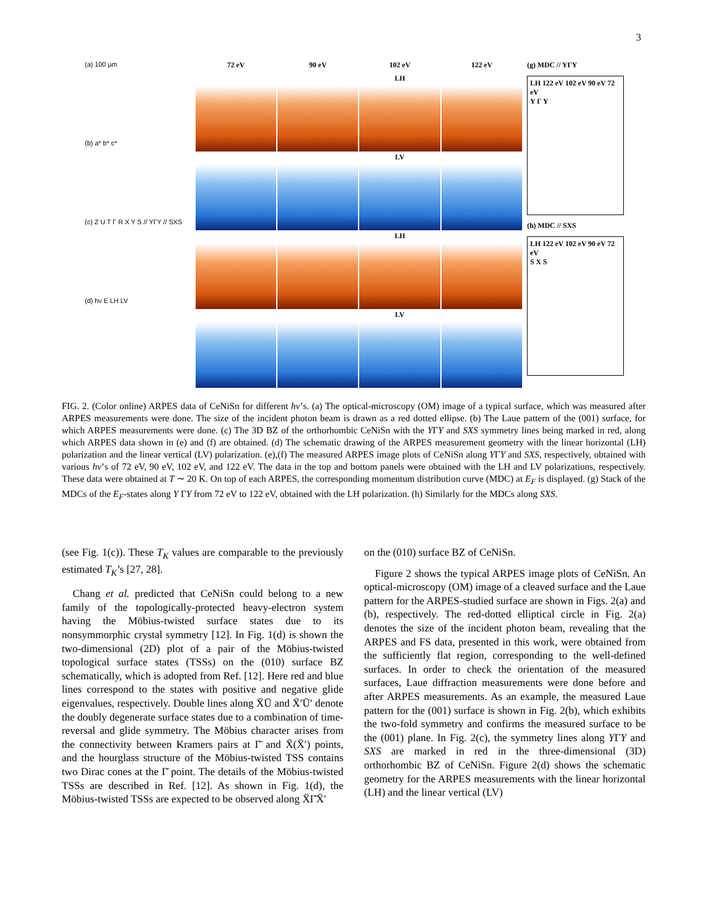3
(a) 100 μm
(b) a* b* c*
(c) Z U T Γ R X Y S // YΓY // SXS
(d) hν E LH LV
72 eV
90 eV
102 eV
122 eV
LH
LV
LH
LV
(g) MDC // YΓY
LH 122 eV 102 eV 90 eV 72 eV
Y Γ Y
(h) MDC // SXS
LH 122 eV 102 eV 90 eV 72 eV
S X S
FIG. 2. (Color online) ARPES data of CeNiSn for different hν’s. (a) The optical-microscopy (OM) image of a typical surface, which was measured after ARPES measurements were done. The size of the incident photon beam is drawn as a red dotted ellipse. (b) The Laue pattern of the (001) surface, for which ARPES measurements were done. (c) The 3D BZ of the orthorhombic CeNiSn with the YΓY and SXS symmetry lines being marked in red, along which ARPES data shown in (e) and (f) are obtained. (d) The schematic drawing of the ARPES measurement geometry with the linear horizontal (LH) polarization and the linear vertical (LV) polarization. (e),(f) The measured ARPES image plots of CeNiSn along YΓY and SXS, respectively, obtained with various hν’s of 72 eV, 90 eV, 102 eV, and 122 eV. The data in the top and bottom panels were obtained with the LH and LV polarizations, respectively. These data were obtained at T ∼ 20 K. On top of each ARPES, the corresponding momentum distribution curve (MDC) at E<sub>F</sub> is displayed. (g) Stack of the MDCs of the E<sub>F</sub>-states along Y ΓY from 72 eV to 122 eV, obtained with the LH polarization. (h) Similarly for the MDCs along SXS.
(see Fig. 1(c)). These T<sub>K</sub> values are comparable to the previously estimated T<sub>K</sub>’s [27, 28].
Chang et al. predicted that CeNiSn could belong to a new family of the topologically-protected heavy-electron system having the Möbius-twisted surface states due to its nonsymmorphic crystal symmetry [12]. In Fig. 1(d) is shown the two-dimensional (2D) plot of a pair of the Möbius-twisted topological surface states (TSSs) on the (010) surface BZ schematically, which is adopted from Ref. [12]. Here red and blue lines correspond to the states with positive and negative glide eigenvalues, respectively. Double lines along X̄Ū and X̄′Ū′ denote the doubly degenerate surface states due to a combination of time-reversal and glide symmetry. The Möbius character arises from the connectivity between Kramers pairs at Γ̄ and X̄(X̄′) points, and the hourglass structure of the Möbius-twisted TSS contains two Dirac cones at the Γ̄ point. The details of the Möbius-twisted TSSs are described in Ref. [12]. As shown in Fig. 1(d), the Möbius-twisted TSSs are expected to be observed along X̄Γ̄X̄′
on the (010) surface BZ of CeNiSn.
Figure 2 shows the typical ARPES image plots of CeNiSn. An optical-microscopy (OM) image of a cleaved surface and the Laue pattern for the ARPES-studied surface are shown in Figs. 2(a) and (b), respectively. The red-dotted elliptical circle in Fig. 2(a) denotes the size of the incident photon beam, revealing that the ARPES and FS data, presented in this work, were obtained from the sufficiently flat region, corresponding to the well-defined surfaces. In order to check the orientation of the measured surfaces, Laue diffraction measurements were done before and after ARPES measurements. As an example, the measured Laue pattern for the (001) surface is shown in Fig. 2(b), which exhibits the two-fold symmetry and confirms the measured surface to be the (001) plane. In Fig. 2(c), the symmetry lines along YΓY and SXS are marked in red in the three-dimensional (3D) orthorhombic BZ of CeNiSn. Figure 2(d) shows the schematic geometry for the ARPES measurements with the linear horizontal (LH) and the linear vertical (LV)